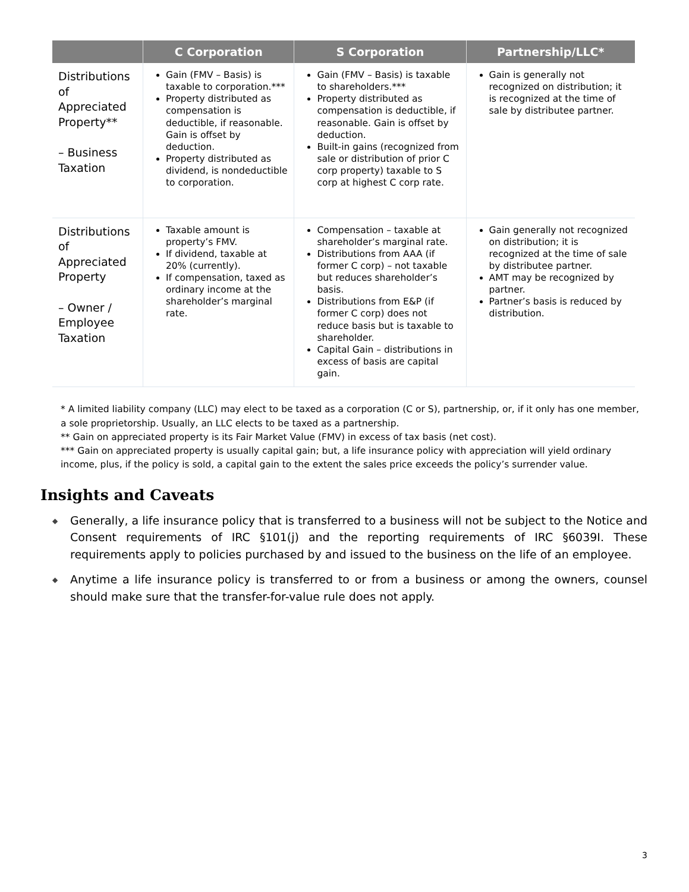| | C Corporation | S Corporation | Partnership/LLC* |
| --- | --- | --- | --- |
| Distributions of Appreciated Property** – Business Taxation | Gain (FMV – Basis) is taxable to corporation.*** Property distributed as compensation is deductible, if reasonable. Gain is offset by deduction. Property distributed as dividend, is nondeductible to corporation. | Gain (FMV – Basis) is taxable to shareholders.*** Property distributed as compensation is deductible, if reasonable. Gain is offset by deduction. Built-in gains (recognized from sale or distribution of prior C corp property) taxable to S corp at highest C corp rate. | Gain is generally not recognized on distribution; it is recognized at the time of sale by distributee partner. |
| Distributions of Appreciated Property – Owner / Employee Taxation | Taxable amount is property’s FMV. If dividend, taxable at 20% (currently). If compensation, taxed as ordinary income at the shareholder’s marginal rate. | Compensation – taxable at shareholder’s marginal rate. Distributions from AAA (if former C corp) – not taxable but reduces shareholder’s basis. Distributions from E&P (if former C corp) does not reduce basis but is taxable to shareholder. Capital Gain – distributions in excess of basis are capital gain. | Gain generally not recognized on distribution; it is recognized at the time of sale by distributee partner. AMT may be recognized by partner. Partner’s basis is reduced by distribution. |
* A limited liability company (LLC) may elect to be taxed as a corporation (C or S), partnership, or, if it only has one member, a sole proprietorship. Usually, an LLC elects to be taxed as a partnership.
** Gain on appreciated property is its Fair Market Value (FMV) in excess of tax basis (net cost).
*** Gain on appreciated property is usually capital gain; but, a life insurance policy with appreciation will yield ordinary income, plus, if the policy is sold, a capital gain to the extent the sales price exceeds the policy’s surrender value.
Insights and Caveats
◆
Generally, a life insurance policy that is transferred to a business will not be subject to the Notice and Consent requirements of IRC §101(j) and the reporting requirements of IRC §6039I. These requirements apply to policies purchased by and issued to the business on the life of an employee.
◆
Anytime a life insurance policy is transferred to or from a business or among the owners, counsel should make sure that the transfer-for-value rule does not apply.
3